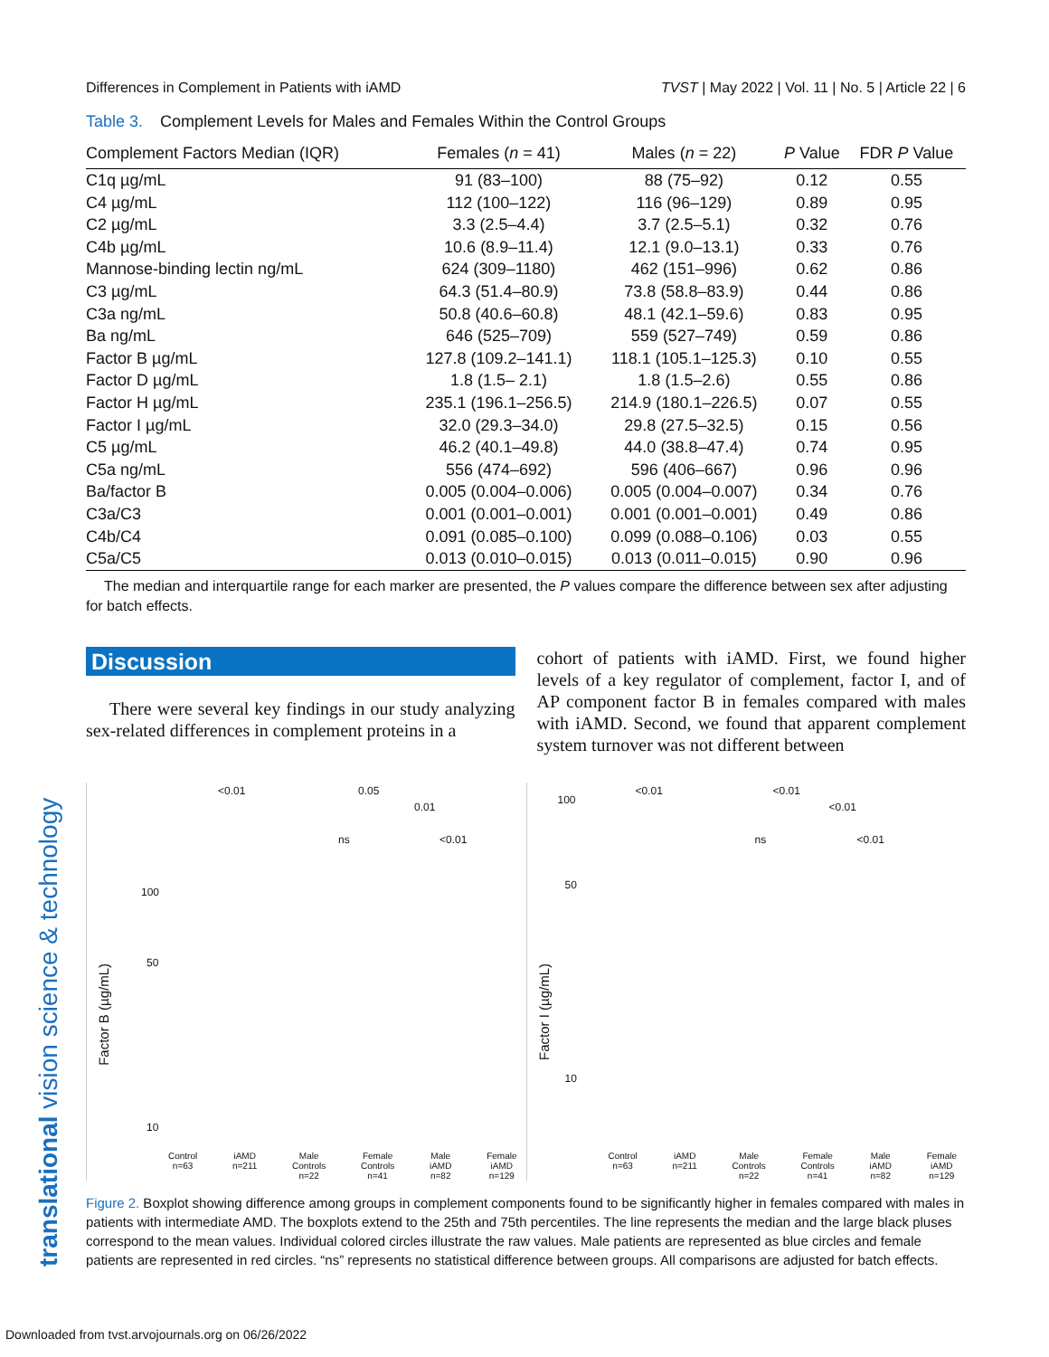Differences in Complement in Patients with iAMD TVST | May 2022 | Vol. 11 | No. 5 | Article 22 | 6
Table 3. Complement Levels for Males and Females Within the Control Groups
| Complement Factors Median (IQR) | Females ( n = 41) | Males ( n = 22) | P Value | FDR P Value |
| --- | --- | --- | --- | --- |
| C1q µg/mL | 91 (83–100) | 88 (75–92) | 0.12 | 0.55 |
| C4 µg/mL | 112 (100–122) | 116 (96–129) | 0.89 | 0.95 |
| C2 µg/mL | 3.3 (2.5–4.4) | 3.7 (2.5–5.1) | 0.32 | 0.76 |
| C4b µg/mL | 10.6 (8.9–11.4) | 12.1 (9.0–13.1) | 0.33 | 0.76 |
| Mannose-binding lectin ng/mL | 624 (309–1180) | 462 (151–996) | 0.62 | 0.86 |
| C3 µg/mL | 64.3 (51.4–80.9) | 73.8 (58.8–83.9) | 0.44 | 0.86 |
| C3a ng/mL | 50.8 (40.6–60.8) | 48.1 (42.1–59.6) | 0.83 | 0.95 |
| Ba ng/mL | 646 (525–709) | 559 (527–749) | 0.59 | 0.86 |
| Factor B µg/mL | 127.8 (109.2–141.1) | 118.1 (105.1–125.3) | 0.10 | 0.55 |
| Factor D µg/mL | 1.8 (1.5– 2.1) | 1.8 (1.5–2.6) | 0.55 | 0.86 |
| Factor H µg/mL | 235.1 (196.1–256.5) | 214.9 (180.1–226.5) | 0.07 | 0.55 |
| Factor I µg/mL | 32.0 (29.3–34.0) | 29.8 (27.5–32.5) | 0.15 | 0.56 |
| C5 µg/mL | 46.2 (40.1–49.8) | 44.0 (38.8–47.4) | 0.74 | 0.95 |
| C5a ng/mL | 556 (474–692) | 596 (406–667) | 0.96 | 0.96 |
| Ba/factor B | 0.005 (0.004–0.006) | 0.005 (0.004–0.007) | 0.34 | 0.76 |
| C3a/C3 | 0.001 (0.001–0.001) | 0.001 (0.001–0.001) | 0.49 | 0.86 |
| C4b/C4 | 0.091 (0.085–0.100) | 0.099 (0.088–0.106) | 0.03 | 0.55 |
| C5a/C5 | 0.013 (0.010–0.015) | 0.013 (0.011–0.015) | 0.90 | 0.96 |
The median and interquartile range for each marker are presented, the P values compare the difference between sex after adjusting for batch effects.
Discussion
There were several key findings in our study analyzing sex-related differences in complement proteins in a
cohort of patients with iAMD. First, we found higher levels of a key regulator of complement, factor I, and of AP component factor B in females compared with males with iAMD. Second, we found that apparent complement system turnover was not different between
Factor B (µg/mL)
<0.01 0.05
0.01
ns <0.01
100
50
10
Control
n=63 iAMD
n=211 Male
Controls
n=22 Female
Controls
n=41 Male
iAMD
n=82 Female
iAMD
n=129
Factor I (µg/mL)
<0.01 <0.01
<0.01
ns <0.01
100
50
10
Control
n=63 iAMD
n=211 Male
Controls
n=22 Female
Controls
n=41 Male
iAMD
n=82 Female
iAMD
n=129
Figure 2. Boxplot showing difference among groups in complement components found to be significantly higher in females compared with males in patients with intermediate AMD. The boxplots extend to the 25th and 75th percentiles. The line represents the median and the large black pluses correspond to the mean values. Individual colored circles illustrate the raw values. Male patients are represented as blue circles and female patients are represented in red circles. “ns” represents no statistical difference between groups. All comparisons are adjusted for batch effects.
translational vision science & technology
Downloaded from tvst.arvojournals.org on 06/26/2022